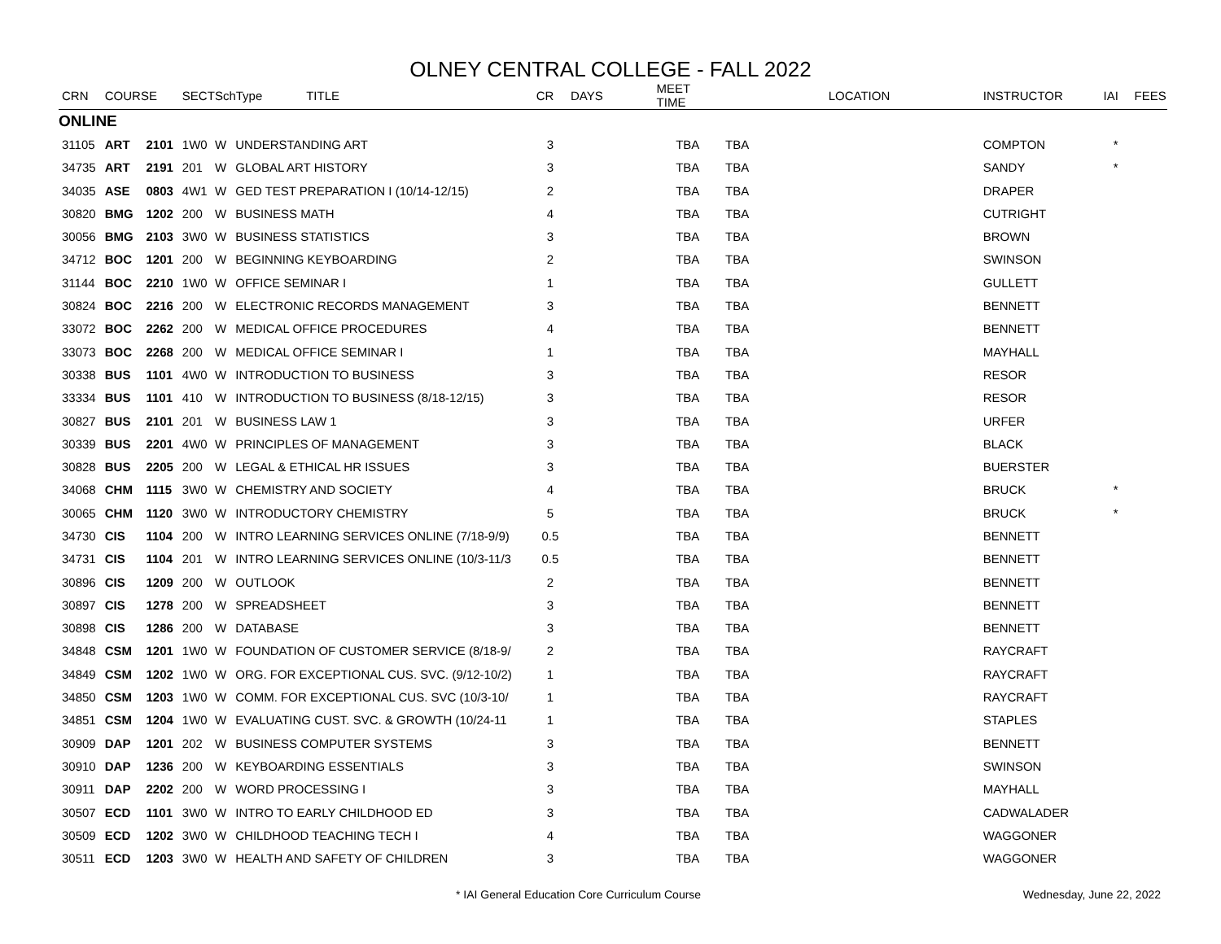OLNEY CENTRAL COLLEGE - FALL 2022
| CRN | COURSE | | SECT | SchType TITLE | | CR | DAYS | MEET TIME | | LOCATION | INSTRUCTOR | IAI | FEES |
| --- | --- | --- | --- | --- | --- | --- | --- | --- | --- | --- | --- | --- | --- |
| ONLINE | | | | | | | | | | | | | |
| 31105 | ART | 2101 | 1W0 | W | UNDERSTANDING ART | 3 | | TBA | TBA | | COMPTON | * | |
| 34735 | ART | 2191 | 201 | W | GLOBAL ART HISTORY | 3 | | TBA | TBA | | SANDY | * | |
| 34035 | ASE | 0803 | 4W1 | W | GED TEST PREPARATION I (10/14-12/15) | 2 | | TBA | TBA | | DRAPER | | |
| 30820 | BMG | 1202 | 200 | W | BUSINESS MATH | 4 | | TBA | TBA | | CUTRIGHT | | |
| 30056 | BMG | 2103 | 3W0 | W | BUSINESS STATISTICS | 3 | | TBA | TBA | | BROWN | | |
| 34712 | BOC | 1201 | 200 | W | BEGINNING KEYBOARDING | 2 | | TBA | TBA | | SWINSON | | |
| 31144 | BOC | 2210 | 1W0 | W | OFFICE SEMINAR I | 1 | | TBA | TBA | | GULLETT | | |
| 30824 | BOC | 2216 | 200 | W | ELECTRONIC RECORDS MANAGEMENT | 3 | | TBA | TBA | | BENNETT | | |
| 33072 | BOC | 2262 | 200 | W | MEDICAL OFFICE PROCEDURES | 4 | | TBA | TBA | | BENNETT | | |
| 33073 | BOC | 2268 | 200 | W | MEDICAL OFFICE SEMINAR I | 1 | | TBA | TBA | | MAYHALL | | |
| 30338 | BUS | 1101 | 4W0 | W | INTRODUCTION TO BUSINESS | 3 | | TBA | TBA | | RESOR | | |
| 33334 | BUS | 1101 | 410 | W | INTRODUCTION TO BUSINESS (8/18-12/15) | 3 | | TBA | TBA | | RESOR | | |
| 30827 | BUS | 2101 | 201 | W | BUSINESS LAW 1 | 3 | | TBA | TBA | | URFER | | |
| 30339 | BUS | 2201 | 4W0 | W | PRINCIPLES OF MANAGEMENT | 3 | | TBA | TBA | | BLACK | | |
| 30828 | BUS | 2205 | 200 | W | LEGAL & ETHICAL HR ISSUES | 3 | | TBA | TBA | | BUERSTER | | |
| 34068 | CHM | 1115 | 3W0 | W | CHEMISTRY AND SOCIETY | 4 | | TBA | TBA | | BRUCK | * | |
| 30065 | CHM | 1120 | 3W0 | W | INTRODUCTORY CHEMISTRY | 5 | | TBA | TBA | | BRUCK | * | |
| 34730 | CIS | 1104 | 200 | W | INTRO LEARNING SERVICES ONLINE (7/18-9/9) | 0.5 | | TBA | TBA | | BENNETT | | |
| 34731 | CIS | 1104 | 201 | W | INTRO LEARNING SERVICES ONLINE (10/3-11/3 | 0.5 | | TBA | TBA | | BENNETT | | |
| 30896 | CIS | 1209 | 200 | W | OUTLOOK | 2 | | TBA | TBA | | BENNETT | | |
| 30897 | CIS | 1278 | 200 | W | SPREADSHEET | 3 | | TBA | TBA | | BENNETT | | |
| 30898 | CIS | 1286 | 200 | W | DATABASE | 3 | | TBA | TBA | | BENNETT | | |
| 34848 | CSM | 1201 | 1W0 | W | FOUNDATION OF CUSTOMER SERVICE (8/18-9/ | 2 | | TBA | TBA | | RAYCRAFT | | |
| 34849 | CSM | 1202 | 1W0 | W | ORG. FOR EXCEPTIONAL CUS. SVC. (9/12-10/2) | 1 | | TBA | TBA | | RAYCRAFT | | |
| 34850 | CSM | 1203 | 1W0 | W | COMM. FOR EXCEPTIONAL CUS. SVC (10/3-10/ | 1 | | TBA | TBA | | RAYCRAFT | | |
| 34851 | CSM | 1204 | 1W0 | W | EVALUATING CUST. SVC. & GROWTH (10/24-11 | 1 | | TBA | TBA | | STAPLES | | |
| 30909 | DAP | 1201 | 202 | W | BUSINESS COMPUTER SYSTEMS | 3 | | TBA | TBA | | BENNETT | | |
| 30910 | DAP | 1236 | 200 | W | KEYBOARDING ESSENTIALS | 3 | | TBA | TBA | | SWINSON | | |
| 30911 | DAP | 2202 | 200 | W | WORD PROCESSING I | 3 | | TBA | TBA | | MAYHALL | | |
| 30507 | ECD | 1101 | 3W0 | W | INTRO TO EARLY CHILDHOOD ED | 3 | | TBA | TBA | | CADWALADER | | |
| 30509 | ECD | 1202 | 3W0 | W | CHILDHOOD TEACHING TECH I | 4 | | TBA | TBA | | WAGGONER | | |
| 30511 | ECD | 1203 | 3W0 | W | HEALTH AND SAFETY OF CHILDREN | 3 | | TBA | TBA | | WAGGONER | | |
* IAI General Education Core Curriculum Course Wednesday, June 22, 2022